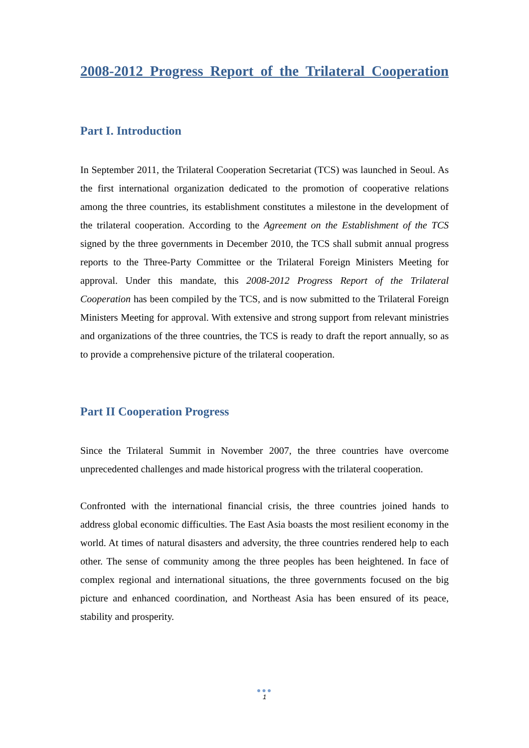2008-2012 Progress Report of the Trilateral Cooperation
Part I. Introduction
In September 2011, the Trilateral Cooperation Secretariat (TCS) was launched in Seoul. As the first international organization dedicated to the promotion of cooperative relations among the three countries, its establishment constitutes a milestone in the development of the trilateral cooperation. According to the Agreement on the Establishment of the TCS signed by the three governments in December 2010, the TCS shall submit annual progress reports to the Three-Party Committee or the Trilateral Foreign Ministers Meeting for approval. Under this mandate, this 2008-2012 Progress Report of the Trilateral Cooperation has been compiled by the TCS, and is now submitted to the Trilateral Foreign Ministers Meeting for approval. With extensive and strong support from relevant ministries and organizations of the three countries, the TCS is ready to draft the report annually, so as to provide a comprehensive picture of the trilateral cooperation.
Part II Cooperation Progress
Since the Trilateral Summit in November 2007, the three countries have overcome unprecedented challenges and made historical progress with the trilateral cooperation.
Confronted with the international financial crisis, the three countries joined hands to address global economic difficulties. The East Asia boasts the most resilient economy in the world. At times of natural disasters and adversity, the three countries rendered help to each other. The sense of community among the three peoples has been heightened. In face of complex regional and international situations, the three governments focused on the big picture and enhanced coordination, and Northeast Asia has been ensured of its peace, stability and prosperity.
●●●
1